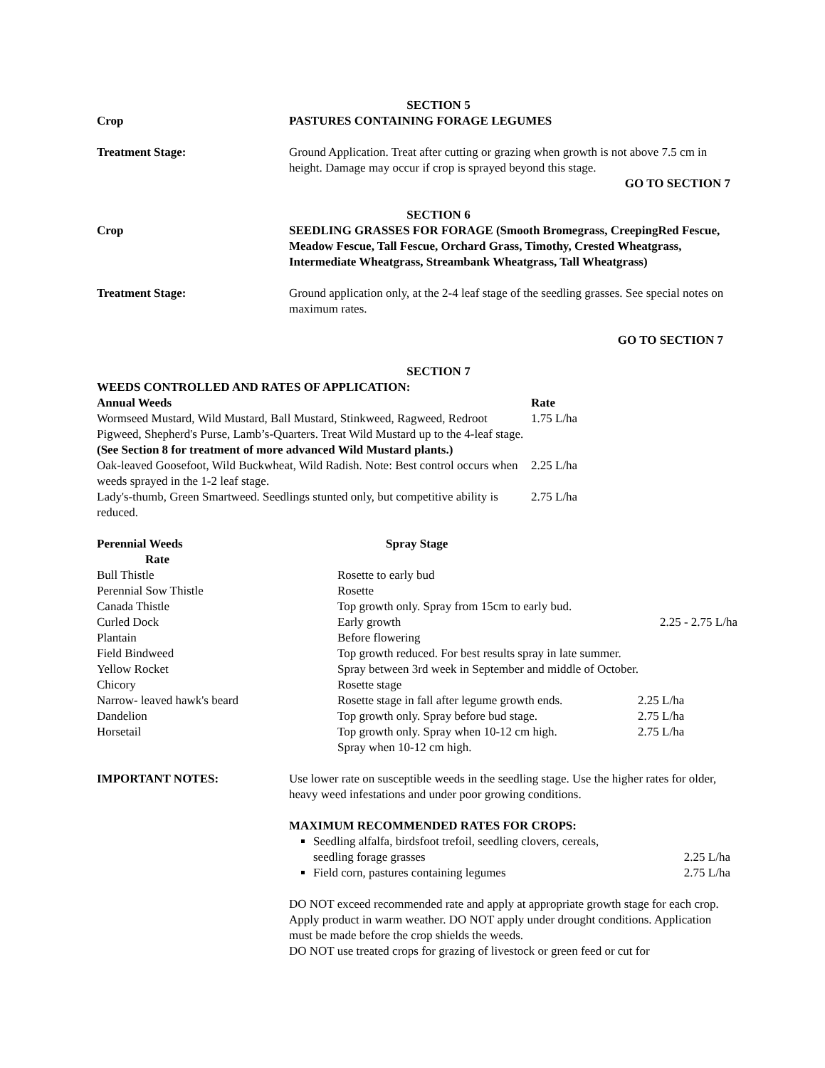SECTION 5
Crop PASTURES CONTAINING FORAGE LEGUMES
Treatment Stage: Ground Application. Treat after cutting or grazing when growth is not above 7.5 cm in height. Damage may occur if crop is sprayed beyond this stage.
GO TO SECTION 7
SECTION 6
Crop SEEDLING GRASSES FOR FORAGE (Smooth Bromegrass, CreepingRed Fescue, Meadow Fescue, Tall Fescue, Orchard Grass, Timothy, Crested Wheatgrass, Intermediate Wheatgrass, Streambank Wheatgrass, Tall Wheatgrass)
Treatment Stage: Ground application only, at the 2-4 leaf stage of the seedling grasses. See special notes on maximum rates.
GO TO SECTION 7
SECTION 7
WEEDS CONTROLLED AND RATES OF APPLICATION:
| Annual Weeds | Rate |
| Wormseed Mustard, Wild Mustard, Ball Mustard, Stinkweed, Ragweed, Redroot Pigweed, Shepherd's Purse, Lamb’s-Quarters. Treat Wild Mustard up to the 4-leaf stage. (See Section 8 for treatment of more advanced Wild Mustard plants.) | 1.75 L/ha |
| Oak-leaved Goosefoot, Wild Buckwheat, Wild Radish. Note: Best control occurs when weeds sprayed in the 1-2 leaf stage. | 2.25 L/ha |
| Lady's-thumb, Green Smartweed. Seedlings stunted only, but competitive ability is reduced. | 2.75 L/ha |
| Perennial Weeds Rate | Spray Stage | |
| Bull Thistle | Rosette to early bud | |
| Perennial Sow Thistle | Rosette | |
| Canada Thistle | Top growth only. Spray from 15cm to early bud. | |
| Curled Dock | Early growth | 2.25 - 2.75 L/ha |
| Plantain | Before flowering | |
| Field Bindweed | Top growth reduced. For best results spray in late summer. | |
| Yellow Rocket | Spray between 3rd week in September and middle of October. | |
| Chicory | Rosette stage | |
| Narrow- leaved hawk's beard | Rosette stage in fall after legume growth ends. | 2.25 L/ha |
| Dandelion | Top growth only. Spray before bud stage. | 2.75 L/ha |
| Horsetail | Top growth only. Spray when 10-12 cm high. Spray when 10-12 cm high. | 2.75 L/ha |
IMPORTANT NOTES: Use lower rate on susceptible weeds in the seedling stage. Use the higher rates for older, heavy weed infestations and under poor growing conditions.
MAXIMUM RECOMMENDED RATES FOR CROPS:
Seedling alfalfa, birdsfoot trefoil, seedling clovers, cereals,
seedling forage grasses 2.25 L/ha
Field corn, pastures containing legumes 2.75 L/ha
DO NOT exceed recommended rate and apply at appropriate growth stage for each crop. Apply product in warm weather. DO NOT apply under drought conditions. Application must be made before the crop shields the weeds.
DO NOT use treated crops for grazing of livestock or green feed or cut for